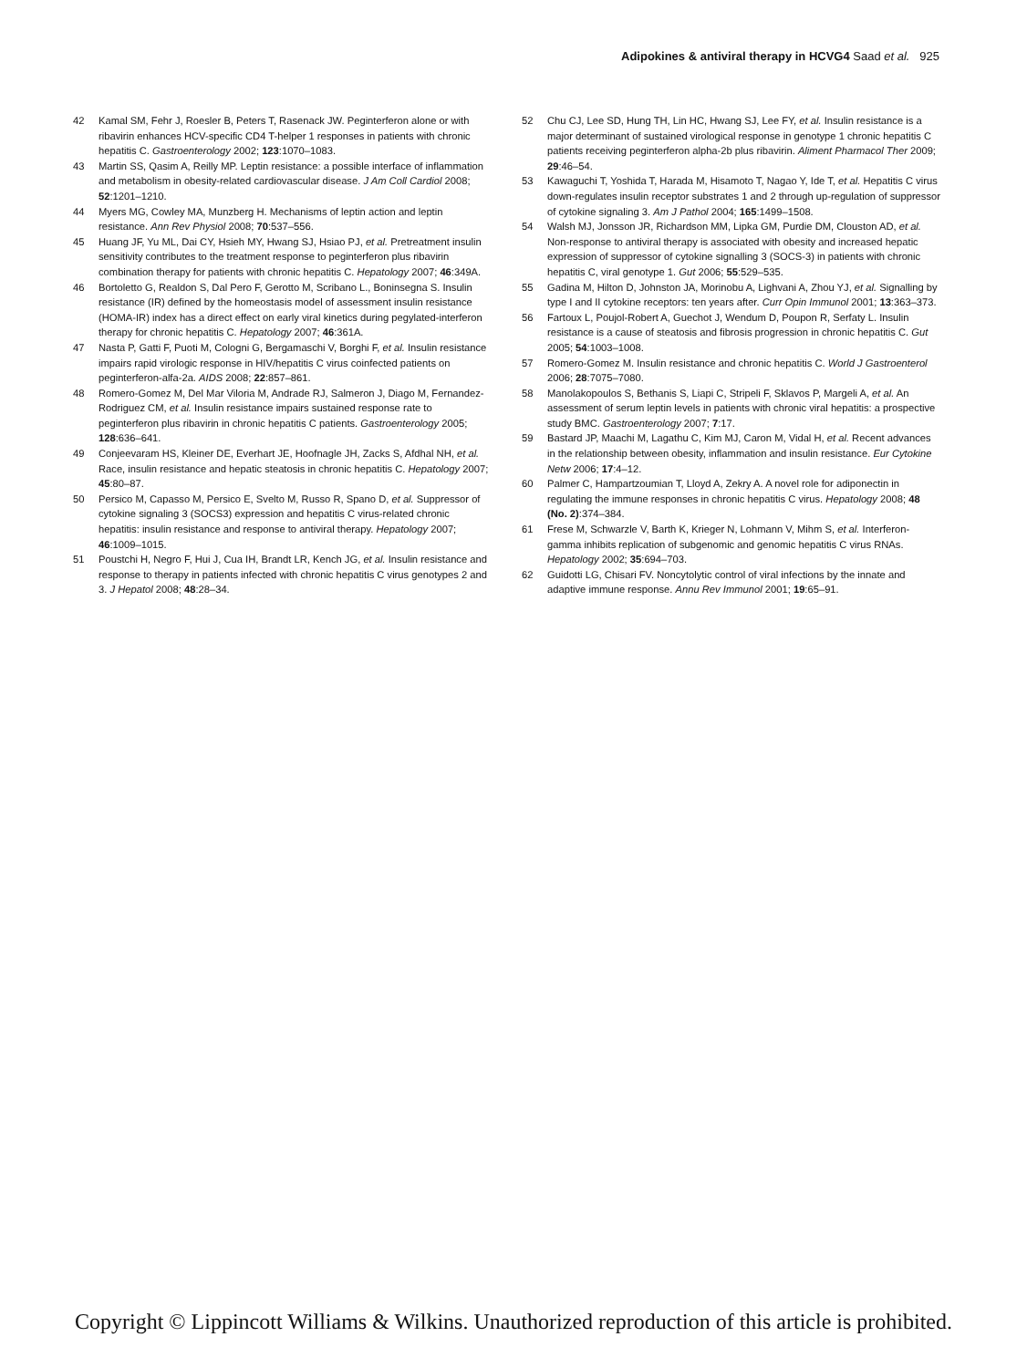Adipokines & antiviral therapy in HCVG4 Saad et al. 925
42 Kamal SM, Fehr J, Roesler B, Peters T, Rasenack JW. Peginterferon alone or with ribavirin enhances HCV-specific CD4 T-helper 1 responses in patients with chronic hepatitis C. Gastroenterology 2002; 123:1070–1083.
43 Martin SS, Qasim A, Reilly MP. Leptin resistance: a possible interface of inflammation and metabolism in obesity-related cardiovascular disease. J Am Coll Cardiol 2008; 52:1201–1210.
44 Myers MG, Cowley MA, Munzberg H. Mechanisms of leptin action and leptin resistance. Ann Rev Physiol 2008; 70:537–556.
45 Huang JF, Yu ML, Dai CY, Hsieh MY, Hwang SJ, Hsiao PJ, et al. Pretreatment insulin sensitivity contributes to the treatment response to peginterferon plus ribavirin combination therapy for patients with chronic hepatitis C. Hepatology 2007; 46:349A.
46 Bortoletto G, Realdon S, Dal Pero F, Gerotto M, Scribano L., Boninsegna S. Insulin resistance (IR) defined by the homeostasis model of assessment insulin resistance (HOMA-IR) index has a direct effect on early viral kinetics during pegylated-interferon therapy for chronic hepatitis C. Hepatology 2007; 46:361A.
47 Nasta P, Gatti F, Puoti M, Cologni G, Bergamaschi V, Borghi F, et al. Insulin resistance impairs rapid virologic response in HIV/hepatitis C virus coinfected patients on peginterferon-alfa-2a. AIDS 2008; 22:857–861.
48 Romero-Gomez M, Del Mar Viloria M, Andrade RJ, Salmeron J, Diago M, Fernandez-Rodriguez CM, et al. Insulin resistance impairs sustained response rate to peginterferon plus ribavirin in chronic hepatitis C patients. Gastroenterology 2005; 128:636–641.
49 Conjeevaram HS, Kleiner DE, Everhart JE, Hoofnagle JH, Zacks S, Afdhal NH, et al. Race, insulin resistance and hepatic steatosis in chronic hepatitis C. Hepatology 2007; 45:80–87.
50 Persico M, Capasso M, Persico E, Svelto M, Russo R, Spano D, et al. Suppressor of cytokine signaling 3 (SOCS3) expression and hepatitis C virus-related chronic hepatitis: insulin resistance and response to antiviral therapy. Hepatology 2007; 46:1009–1015.
51 Poustchi H, Negro F, Hui J, Cua IH, Brandt LR, Kench JG, et al. Insulin resistance and response to therapy in patients infected with chronic hepatitis C virus genotypes 2 and 3. J Hepatol 2008; 48:28–34.
52 Chu CJ, Lee SD, Hung TH, Lin HC, Hwang SJ, Lee FY, et al. Insulin resistance is a major determinant of sustained virological response in genotype 1 chronic hepatitis C patients receiving peginterferon alpha-2b plus ribavirin. Aliment Pharmacol Ther 2009; 29:46–54.
53 Kawaguchi T, Yoshida T, Harada M, Hisamoto T, Nagao Y, Ide T, et al. Hepatitis C virus down-regulates insulin receptor substrates 1 and 2 through up-regulation of suppressor of cytokine signaling 3. Am J Pathol 2004; 165:1499–1508.
54 Walsh MJ, Jonsson JR, Richardson MM, Lipka GM, Purdie DM, Clouston AD, et al. Non-response to antiviral therapy is associated with obesity and increased hepatic expression of suppressor of cytokine signalling 3 (SOCS-3) in patients with chronic hepatitis C, viral genotype 1. Gut 2006; 55:529–535.
55 Gadina M, Hilton D, Johnston JA, Morinobu A, Lighvani A, Zhou YJ, et al. Signalling by type I and II cytokine receptors: ten years after. Curr Opin Immunol 2001; 13:363–373.
56 Fartoux L, Poujol-Robert A, Guechot J, Wendum D, Poupon R, Serfaty L. Insulin resistance is a cause of steatosis and fibrosis progression in chronic hepatitis C. Gut 2005; 54:1003–1008.
57 Romero-Gomez M. Insulin resistance and chronic hepatitis C. World J Gastroenterol 2006; 28:7075–7080.
58 Manolakopoulos S, Bethanis S, Liapi C, Stripeli F, Sklavos P, Margeli A, et al. An assessment of serum leptin levels in patients with chronic viral hepatitis: a prospective study BMC. Gastroenterology 2007; 7:17.
59 Bastard JP, Maachi M, Lagathu C, Kim MJ, Caron M, Vidal H, et al. Recent advances in the relationship between obesity, inflammation and insulin resistance. Eur Cytokine Netw 2006; 17:4–12.
60 Palmer C, Hampartzoumian T, Lloyd A, Zekry A. A novel role for adiponectin in regulating the immune responses in chronic hepatitis C virus. Hepatology 2008; 48 (No. 2):374–384.
61 Frese M, Schwarzle V, Barth K, Krieger N, Lohmann V, Mihm S, et al. Interferon-gamma inhibits replication of subgenomic and genomic hepatitis C virus RNAs. Hepatology 2002; 35:694–703.
62 Guidotti LG, Chisari FV. Noncytolytic control of viral infections by the innate and adaptive immune response. Annu Rev Immunol 2001; 19:65–91.
Copyright © Lippincott Williams & Wilkins. Unauthorized reproduction of this article is prohibited.